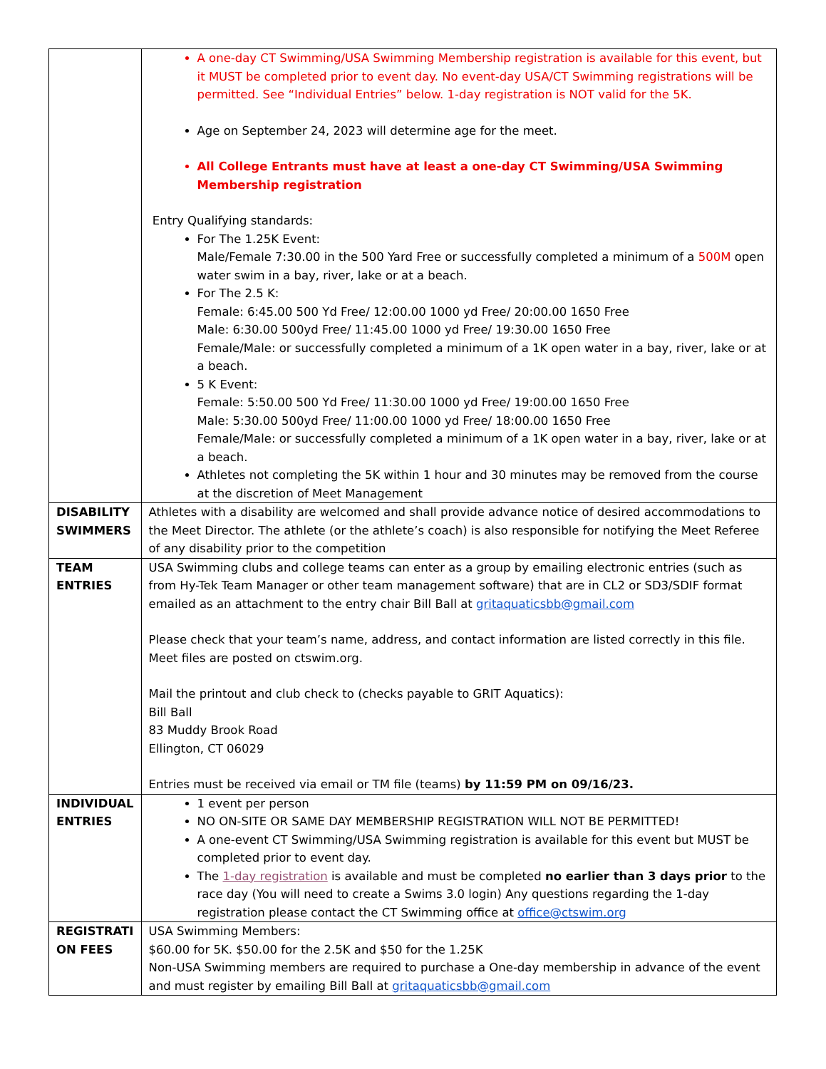| | A one-day CT Swimming/USA Swimming Membership registration is available for this event, but it MUST be completed prior to event day. No event-day USA/CT Swimming registrations will be permitted. See “Individual Entries” below. 1-day registration is NOT valid for the 5K. Age on September 24, 2023 will determine age for the meet. All College Entrants must have at least a one-day CT Swimming/USA Swimming Membership registration Entry Qualifying standards: For The 1.25K Event: Male/Female 7:30.00 in the 500 Yard Free or successfully completed a minimum of a 500M open water swim in a bay, river, lake or at a beach. For The 2.5 K: Female: 6:45.00 500 Yd Free/ 12:00.00 1000 yd Free/ 20:00.00 1650 Free Male: 6:30.00 500yd Free/ 11:45.00 1000 yd Free/ 19:30.00 1650 Free Female/Male: or successfully completed a minimum of a 1K open water in a bay, river, lake or at a beach. 5 K Event: Female: 5:50.00 500 Yd Free/ 11:30.00 1000 yd Free/ 19:00.00 1650 Free Male: 5:30.00 500yd Free/ 11:00.00 1000 yd Free/ 18:00.00 1650 Free Female/Male: or successfully completed a minimum of a 1K open water in a bay, river, lake or at a beach. Athletes not completing the 5K within 1 hour and 30 minutes may be removed from the course at the discretion of Meet Management |
| DISABILITY SWIMMERS | Athletes with a disability are welcomed and shall provide advance notice of desired accommodations to the Meet Director. The athlete (or the athlete’s coach) is also responsible for notifying the Meet Referee of any disability prior to the competition |
| TEAM ENTRIES | USA Swimming clubs and college teams can enter as a group by emailing electronic entries (such as from Hy-Tek Team Manager or other team management software) that are in CL2 or SD3/SDIF format emailed as an attachment to the entry chair Bill Ball at gritaquaticsbb@gmail.com Please check that your team’s name, address, and contact information are listed correctly in this file. Meet files are posted on ctswim.org. Mail the printout and club check to (checks payable to GRIT Aquatics): Bill Ball 83 Muddy Brook Road Ellington, CT 06029 Entries must be received via email or TM file (teams) by 11:59 PM on 09/16/23. |
| INDIVIDUAL ENTRIES | 1 event per person NO ON-SITE OR SAME DAY MEMBERSHIP REGISTRATION WILL NOT BE PERMITTED! A one-event CT Swimming/USA Swimming registration is available for this event but MUST be completed prior to event day. The 1-day registration is available and must be completed no earlier than 3 days prior to the race day (You will need to create a Swims 3.0 login) Any questions regarding the 1-day registration please contact the CT Swimming office at office@ctswim.org |
| REGISTRATI ON FEES | USA Swimming Members: $60.00 for 5K. $50.00 for the 2.5K and $50 for the 1.25K Non-USA Swimming members are required to purchase a One-day membership in advance of the event and must register by emailing Bill Ball at gritaquaticsbb@gmail.com |